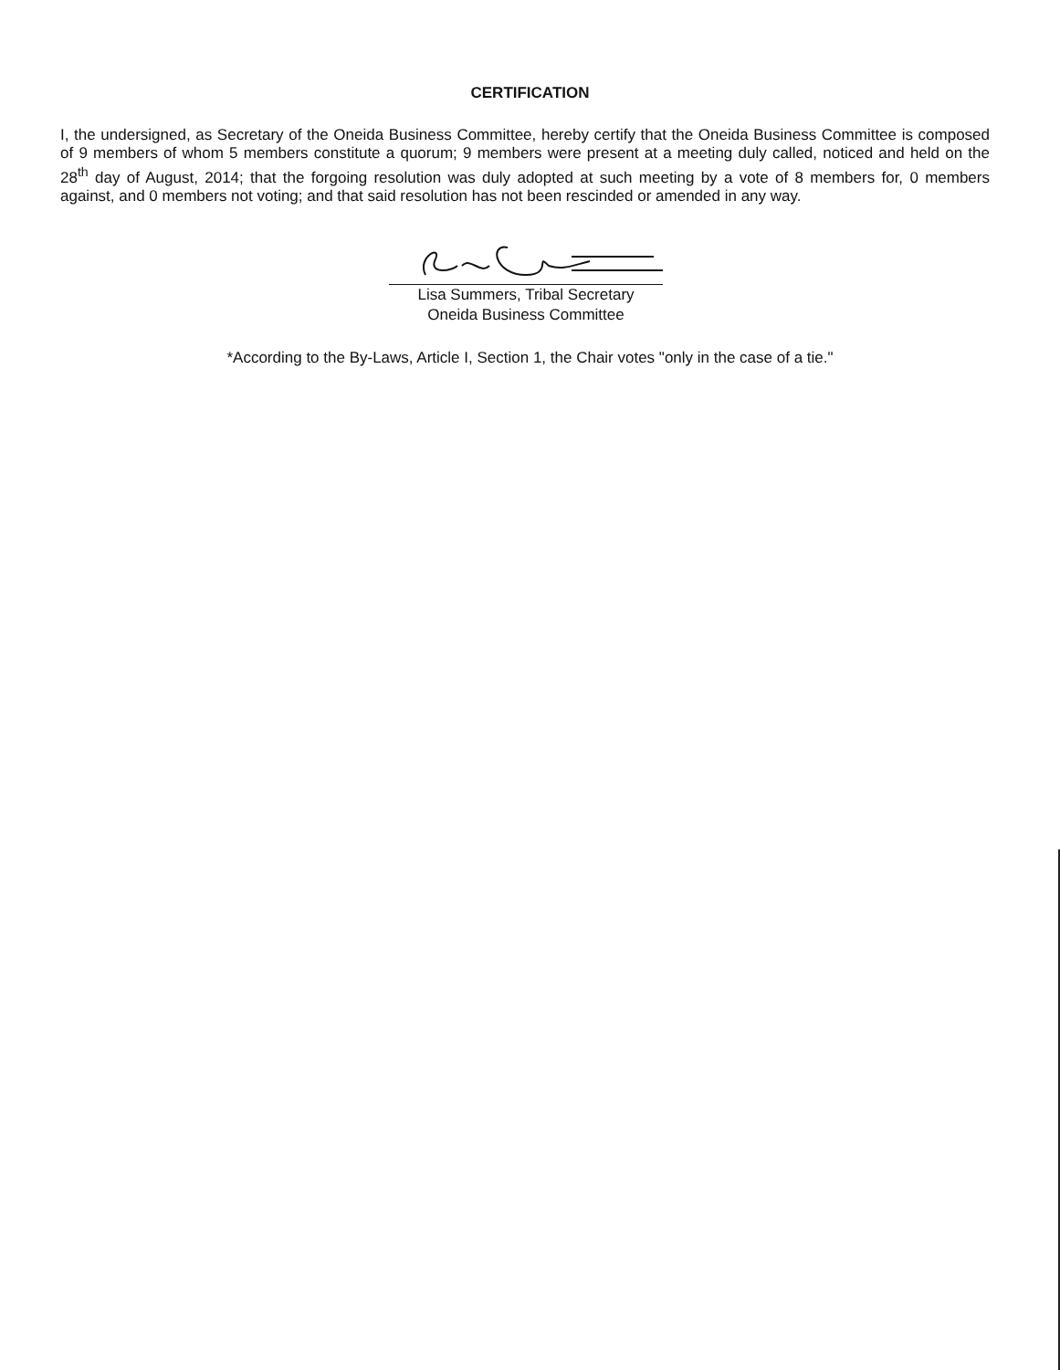CERTIFICATION
I, the undersigned, as Secretary of the Oneida Business Committee, hereby certify that the Oneida Business Committee is composed of 9 members of whom 5 members constitute a quorum; 9 members were present at a meeting duly called, noticed and held on the 28<sup>th</sup> day of August, 2014; that the forgoing resolution was duly adopted at such meeting by a vote of 8 members for, 0 members against, and 0 members not voting; and that said resolution has not been rescinded or amended in any way.
Lisa Summers, Tribal Secretary
Oneida Business Committee
*According to the By-Laws, Article I, Section 1, the Chair votes "only in the case of a tie."